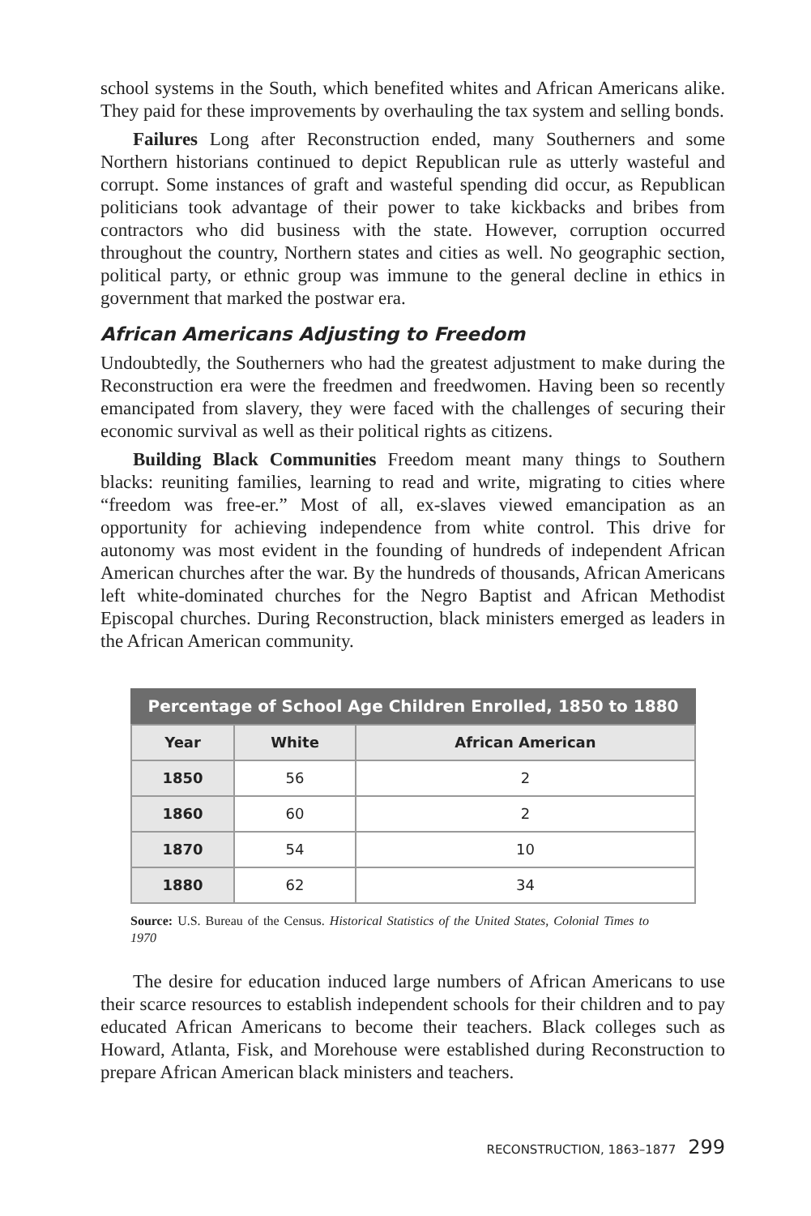school systems in the South, which benefited whites and African Americans alike. They paid for these improvements by overhauling the tax system and selling bonds.
Failures Long after Reconstruction ended, many Southerners and some Northern historians continued to depict Republican rule as utterly wasteful and corrupt. Some instances of graft and wasteful spending did occur, as Republican politicians took advantage of their power to take kickbacks and bribes from contractors who did business with the state. However, corruption occurred throughout the country, Northern states and cities as well. No geographic section, political party, or ethnic group was immune to the general decline in ethics in government that marked the postwar era.
African Americans Adjusting to Freedom
Undoubtedly, the Southerners who had the greatest adjustment to make during the Reconstruction era were the freedmen and freedwomen. Having been so recently emancipated from slavery, they were faced with the challenges of securing their economic survival as well as their political rights as citizens.
Building Black Communities Freedom meant many things to Southern blacks: reuniting families, learning to read and write, migrating to cities where “freedom was free-er.” Most of all, ex-slaves viewed emancipation as an opportunity for achieving independence from white control. This drive for autonomy was most evident in the founding of hundreds of independent African American churches after the war. By the hundreds of thousands, African Americans left white-dominated churches for the Negro Baptist and African Methodist Episcopal churches. During Reconstruction, black ministers emerged as leaders in the African American community.
Percentage of School Age Children Enrolled, 1850 to 1880
| Year | White | African American |
| --- | --- | --- |
| 1850 | 56 | 2 |
| 1860 | 60 | 2 |
| 1870 | 54 | 10 |
| 1880 | 62 | 34 |
Source: U.S. Bureau of the Census. Historical Statistics of the United States, Colonial Times to 1970
The desire for education induced large numbers of African Americans to use their scarce resources to establish independent schools for their children and to pay educated African Americans to become their teachers. Black colleges such as Howard, Atlanta, Fisk, and Morehouse were established during Reconstruction to prepare African American black ministers and teachers.
RECONSTRUCTION, 1863–1877 299